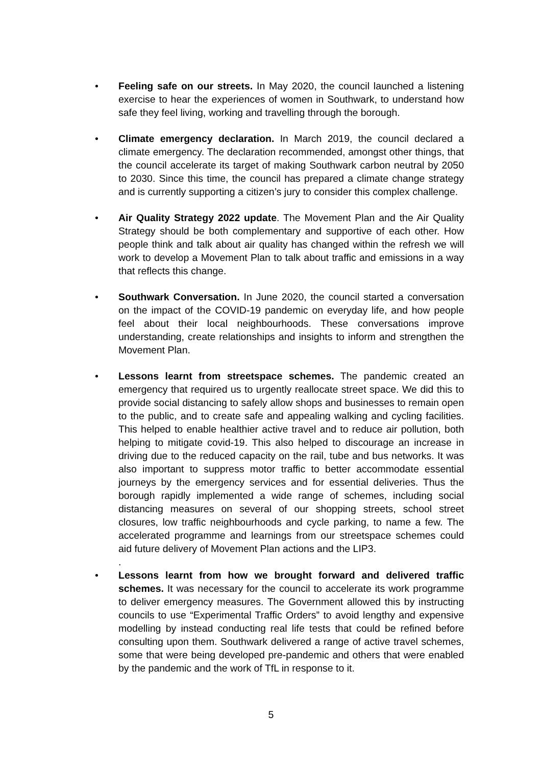• Feeling safe on our streets. In May 2020, the council launched a listening exercise to hear the experiences of women in Southwark, to understand how safe they feel living, working and travelling through the borough.
• Climate emergency declaration. In March 2019, the council declared a climate emergency. The declaration recommended, amongst other things, that the council accelerate its target of making Southwark carbon neutral by 2050 to 2030. Since this time, the council has prepared a climate change strategy and is currently supporting a citizen’s jury to consider this complex challenge.
• Air Quality Strategy 2022 update. The Movement Plan and the Air Quality Strategy should be both complementary and supportive of each other. How people think and talk about air quality has changed within the refresh we will work to develop a Movement Plan to talk about traffic and emissions in a way that reflects this change.
• Southwark Conversation. In June 2020, the council started a conversation on the impact of the COVID-19 pandemic on everyday life, and how people feel about their local neighbourhoods. These conversations improve understanding, create relationships and insights to inform and strengthen the Movement Plan.
• Lessons learnt from streetspace schemes. The pandemic created an emergency that required us to urgently reallocate street space. We did this to provide social distancing to safely allow shops and businesses to remain open to the public, and to create safe and appealing walking and cycling facilities. This helped to enable healthier active travel and to reduce air pollution, both helping to mitigate covid-19. This also helped to discourage an increase in driving due to the reduced capacity on the rail, tube and bus networks. It was also important to suppress motor traffic to better accommodate essential journeys by the emergency services and for essential deliveries. Thus the borough rapidly implemented a wide range of schemes, including social distancing measures on several of our shopping streets, school street closures, low traffic neighbourhoods and cycle parking, to name a few. The accelerated programme and learnings from our streetspace schemes could aid future delivery of Movement Plan actions and the LIP3.
.
• Lessons learnt from how we brought forward and delivered traffic schemes. It was necessary for the council to accelerate its work programme to deliver emergency measures. The Government allowed this by instructing councils to use “Experimental Traffic Orders” to avoid lengthy and expensive modelling by instead conducting real life tests that could be refined before consulting upon them. Southwark delivered a range of active travel schemes, some that were being developed pre-pandemic and others that were enabled by the pandemic and the work of TfL in response to it.
5